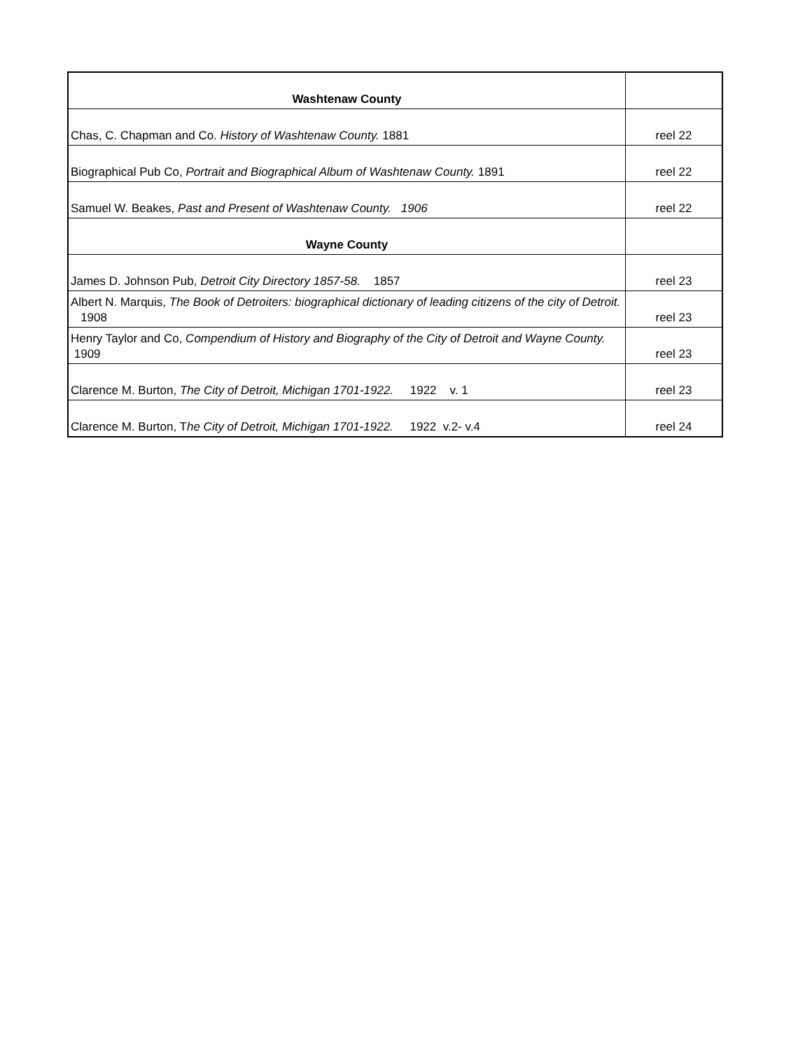| Washtenaw County | |
| Chas, C. Chapman and Co. History of Washtenaw County. 1881 | reel 22 |
| Biographical Pub Co, Portrait and Biographical Album of Washtenaw County. 1891 | reel 22 |
| Samuel W. Beakes, Past and Present of Washtenaw County. 1906 | reel 22 |
| Wayne County | |
| James D. Johnson Pub, Detroit City Directory 1857-58. 1857 | reel 23 |
| Albert N. Marquis, The Book of Detroiters: biographical dictionary of leading citizens of the city of Detroit. 1908 | reel 23 |
| Henry Taylor and Co, Compendium of History and Biography of the City of Detroit and Wayne County. 1909 | reel 23 |
| Clarence M. Burton, The City of Detroit, Michigan 1701-1922. 1922 v. 1 | reel 23 |
| Clarence M. Burton, T he City of Detroit, Michigan 1701-1922. 1922 v.2- v.4 | reel 24 |